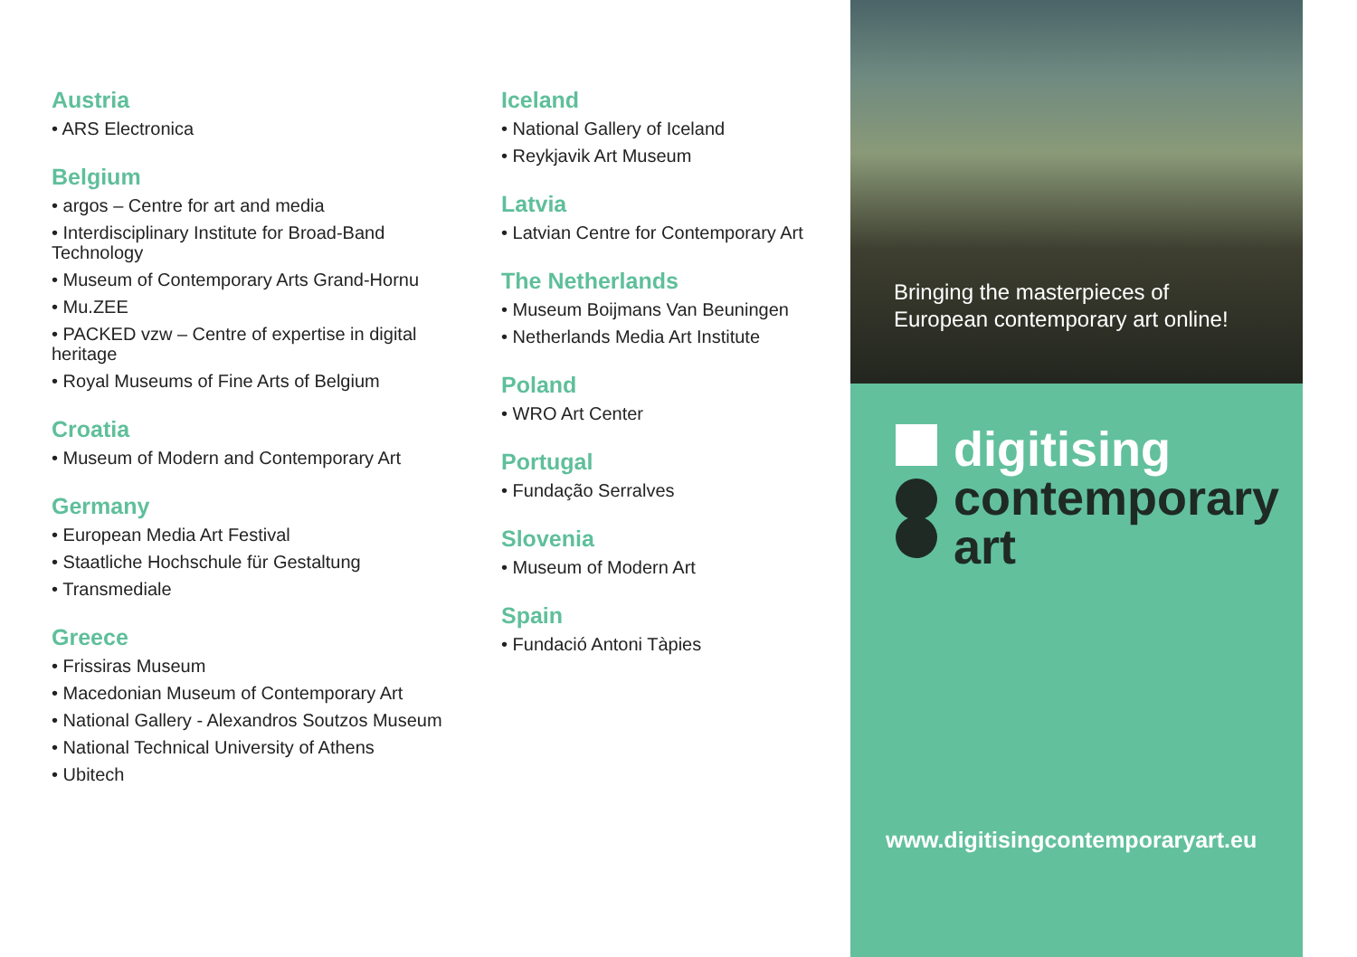Austria
• ARS Electronica
Belgium
• argos – Centre for art and media
• Interdisciplinary Institute for Broad-Band Technology
• Museum of Contemporary Arts Grand-Hornu
• Mu.ZEE
• PACKED vzw – Centre of expertise in digital heritage
• Royal Museums of Fine Arts of Belgium
Croatia
• Museum of Modern and Contemporary Art
Germany
• European Media Art Festival
• Staatliche Hochschule für Gestaltung
• Transmediale
Greece
• Frissiras Museum
• Macedonian Museum of Contemporary Art
• National Gallery - Alexandros Soutzos Museum
• National Technical University of Athens
• Ubitech
Iceland
• National Gallery of Iceland
• Reykjavik Art Museum
Latvia
• Latvian Centre for Contemporary Art
The Netherlands
• Museum Boijmans Van Beuningen
• Netherlands Media Art Institute
Poland
• WRO Art Center
Portugal
• Fundação Serralves
Slovenia
• Museum of Modern Art
Spain
• Fundació Antoni Tàpies
Bringing the masterpieces of
European contemporary art online!
digitising
contemporary
art
www.digitisingcontemporaryart.eu